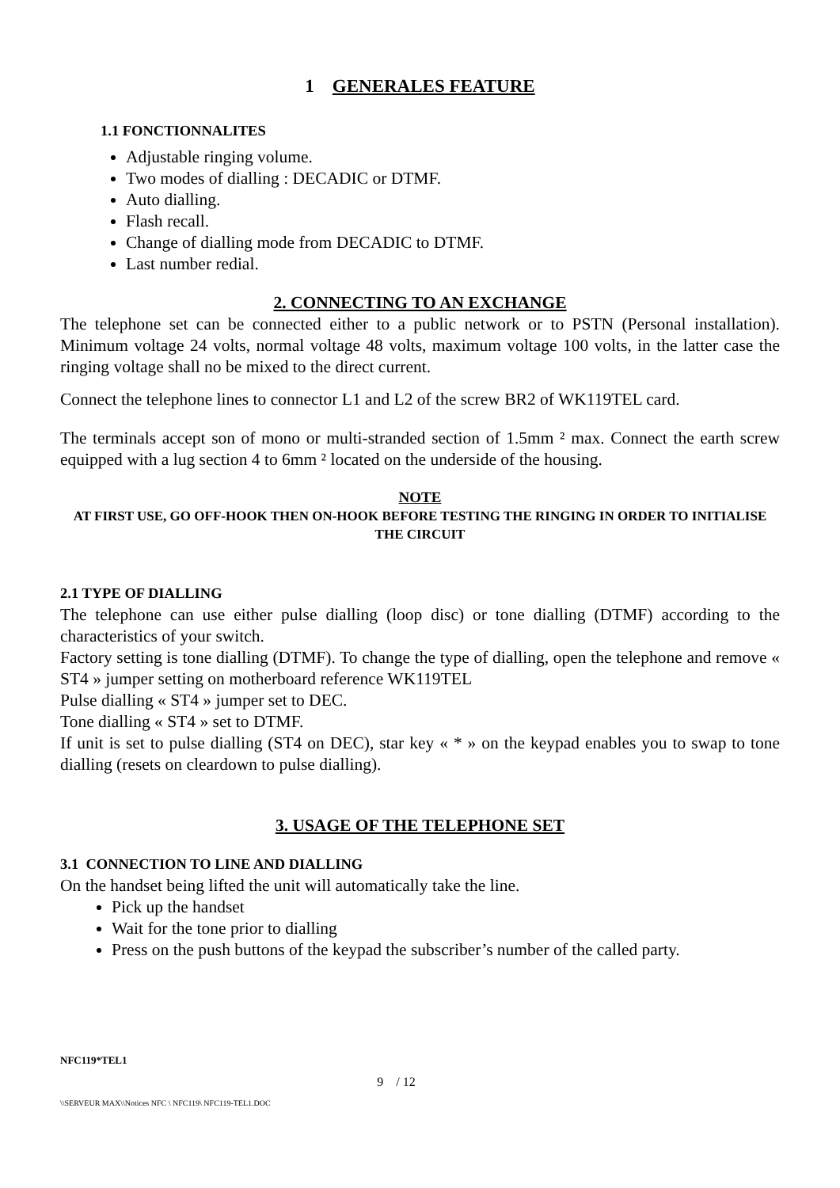1 GENERALES FEATURE
1.1 FONCTIONNALITES
Adjustable ringing volume.
Two modes of dialling : DECADIC or DTMF.
Auto dialling.
Flash recall.
Change of dialling mode from DECADIC to DTMF.
Last number redial.
2. CONNECTING TO AN EXCHANGE
The telephone set can be connected either to a public network or to PSTN (Personal installation). Minimum voltage 24 volts, normal voltage 48 volts, maximum voltage 100 volts, in the latter case the ringing voltage shall no be mixed to the direct current.
Connect the telephone lines to connector L1 and L2 of the screw BR2 of WK119TEL card.
The terminals accept son of mono or multi-stranded section of 1.5mm ² max. Connect the earth screw equipped with a lug section 4 to 6mm ² located on the underside of the housing.
NOTE
AT FIRST USE, GO OFF-HOOK THEN ON-HOOK BEFORE TESTING THE RINGING IN ORDER TO INITIALISE THE CIRCUIT
2.1 TYPE OF DIALLING
The telephone can use either pulse dialling (loop disc) or tone dialling (DTMF) according to the characteristics of your switch.
Factory setting is tone dialling (DTMF). To change the type of dialling, open the telephone and remove « ST4 » jumper setting on motherboard reference WK119TEL
Pulse dialling « ST4 » jumper set to DEC.
Tone dialling « ST4 » set to DTMF.
If unit is set to pulse dialling (ST4 on DEC), star key « * » on the keypad enables you to swap to tone dialling (resets on cleardown to pulse dialling).
3. USAGE OF THE TELEPHONE SET
3.1 CONNECTION TO LINE AND DIALLING
On the handset being lifted the unit will automatically take the line.
Pick up the handset
Wait for the tone prior to dialling
Press on the push buttons of the keypad the subscriber’s number of the called party.
NFC119*TEL1
9 / 12
\\SERVEUR MAX\\Notices NFC \ NFC119\ NFC119-TEL1.DOC